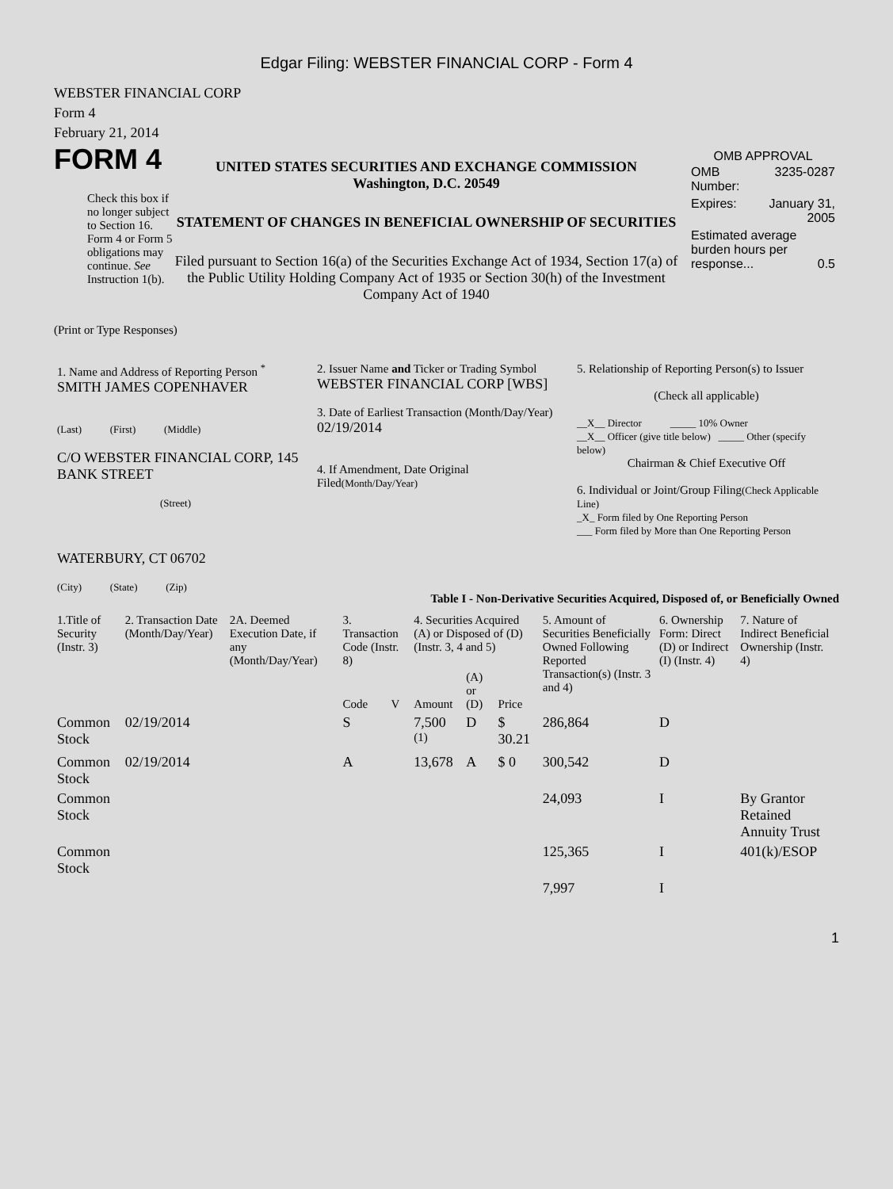Edgar Filing: WEBSTER FINANCIAL CORP - Form 4
WEBSTER FINANCIAL CORP
Form 4
February 21, 2014
FORM 4
Check this box if no longer subject to Section 16. Form 4 or Form 5 obligations may continue. See Instruction 1(b).
UNITED STATES SECURITIES AND EXCHANGE COMMISSION
Washington, D.C. 20549
STATEMENT OF CHANGES IN BENEFICIAL OWNERSHIP OF SECURITIES
Filed pursuant to Section 16(a) of the Securities Exchange Act of 1934, Section 17(a) of the Public Utility Holding Company Act of 1935 or Section 30(h) of the Investment Company Act of 1940
OMB APPROVAL
| OMB Number: | 3235-0287 |
| Expires: | January 31, 2005 |
| Estimated average burden hours per response... 0.5 | |
(Print or Type Responses)
| 1. Name and Address of Reporting Person <sup>*</sup> SMITH JAMES COPENHAVER (Last) (First) (Middle) C/O WEBSTER FINANCIAL CORP, 145 BANK STREET (Street) WATERBURY, CT 06702 (City) (State) (Zip) | 2. Issuer Name and Ticker or Trading Symbol WEBSTER FINANCIAL CORP [WBS] 3. Date of Earliest Transaction (Month/Day/Year) 02/19/2014 4. If Amendment, Date Original Filed (Month/Day/Year) | 5. Relationship of Reporting Person(s) to Issuer (Check all applicable) __X__ Director _____ 10% Owner __X__ Officer (give title below) _____ Other (specify below) Chairman & Chief Executive Off 6. Individual or Joint/Group Filing (Check Applicable Line) _X_ Form filed by One Reporting Person ___ Form filed by More than One Reporting Person |
Table I - Non-Derivative Securities Acquired, Disposed of, or Beneficially Owned
| 1.Title of Security (Instr. 3) | 2. Transaction Date (Month/Day/Year) | 2A. Deemed Execution Date, if any (Month/Day/Year) | 3. Transaction Code (Instr. 8) | | 4. Securities Acquired (A) or Disposed of (D) (Instr. 3, 4 and 5) | | | 5. Amount of Securities Beneficially Owned Following Reported Transaction(s) (Instr. 3 and 4) | 6. Ownership Form: Direct (D) or Indirect (I) (Instr. 4) | 7. Nature of Indirect Beneficial Ownership (Instr. 4) |
| --- | --- | --- | --- | --- | --- | --- | --- | --- | --- | --- |
| | | | Code | V | Amount | (A) or (D) | Price | | | |
| Common Stock | 02/19/2014 | | S | | 7,500 <sup>(1)</sup> | D | $ 30.21 | 286,864 | D | |
| Common Stock | 02/19/2014 | | A | | 13,678 | A | $ 0 | 300,542 | D | |
| Common Stock | | | | | | | | 24,093 | I | By Grantor Retained Annuity Trust |
| Common Stock | | | | | | | | 125,365 | I | 401(k)/ESOP |
| | | | | | | | | 7,997 | I | |
1